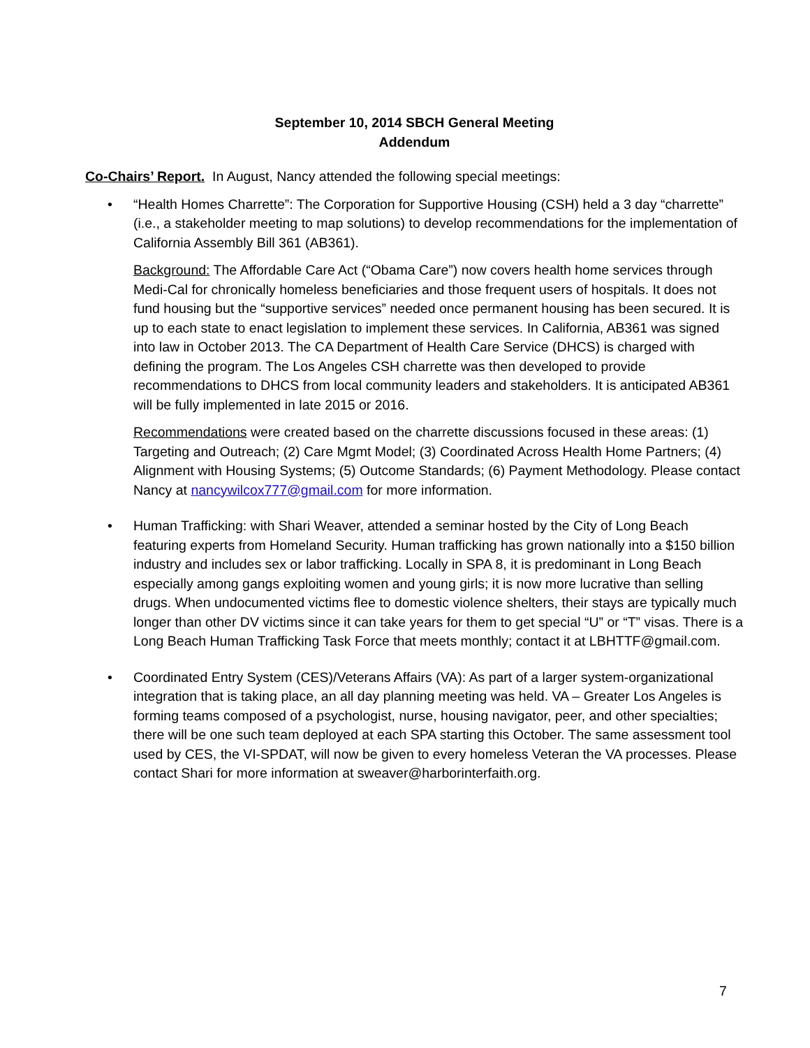September 10, 2014 SBCH General Meeting
Addendum
Co-Chairs’ Report. In August, Nancy attended the following special meetings:
• “Health Homes Charrette”: The Corporation for Supportive Housing (CSH) held a 3 day “charrette” (i.e., a stakeholder meeting to map solutions) to develop recommendations for the implementation of California Assembly Bill 361 (AB361).
Background: The Affordable Care Act (“Obama Care”) now covers health home services through Medi-Cal for chronically homeless beneficiaries and those frequent users of hospitals. It does not fund housing but the “supportive services” needed once permanent housing has been secured. It is up to each state to enact legislation to implement these services. In California, AB361 was signed into law in October 2013. The CA Department of Health Care Service (DHCS) is charged with defining the program. The Los Angeles CSH charrette was then developed to provide recommendations to DHCS from local community leaders and stakeholders. It is anticipated AB361 will be fully implemented in late 2015 or 2016.
Recommendations were created based on the charrette discussions focused in these areas: (1) Targeting and Outreach; (2) Care Mgmt Model; (3) Coordinated Across Health Home Partners; (4) Alignment with Housing Systems; (5) Outcome Standards; (6) Payment Methodology. Please contact Nancy at nancywilcox777@gmail.com for more information.
• Human Trafficking: with Shari Weaver, attended a seminar hosted by the City of Long Beach featuring experts from Homeland Security. Human trafficking has grown nationally into a $150 billion industry and includes sex or labor trafficking. Locally in SPA 8, it is predominant in Long Beach especially among gangs exploiting women and young girls; it is now more lucrative than selling drugs. When undocumented victims flee to domestic violence shelters, their stays are typically much longer than other DV victims since it can take years for them to get special “U” or “T” visas. There is a Long Beach Human Trafficking Task Force that meets monthly; contact it at LBHTTF@gmail.com.
• Coordinated Entry System (CES)/Veterans Affairs (VA): As part of a larger system-organizational integration that is taking place, an all day planning meeting was held. VA – Greater Los Angeles is forming teams composed of a psychologist, nurse, housing navigator, peer, and other specialties; there will be one such team deployed at each SPA starting this October. The same assessment tool used by CES, the VI-SPDAT, will now be given to every homeless Veteran the VA processes. Please contact Shari for more information at sweaver@harborinterfaith.org.
7